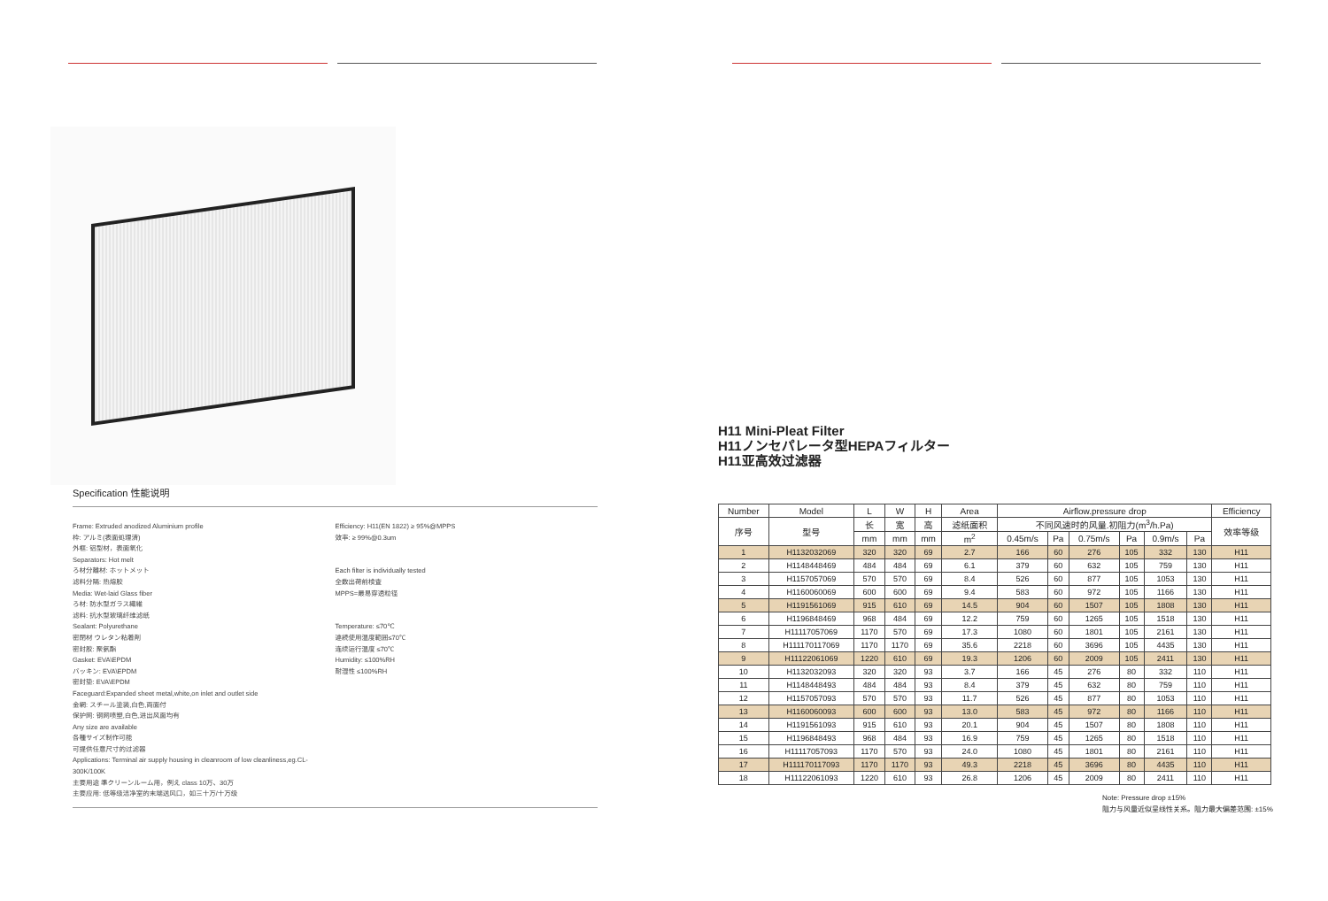Specification 性能说明
Frame: Extruded anodized Aluminium profile
枠: アルミ(表面処理済)
外框: 铝型材，表面氧化
Separators: Hot melt
ろ材分離材: ホットメット
滤料分隔: 热熔胶
Media: Wet-laid Glass fiber
ろ材: 防水型ガラス繊維
滤料: 抗水型玻璃纤维滤纸
Sealant: Polyurethane
密閉材 ウレタン粘着剤
密封胶: 聚氨酯
Gasket: EVA\EPDM
パッキン: EVA\EPDM
密封垫: EVA\EPDM
Faceguard:Expanded sheet metal,white,on inlet and outlet side
金網: スチール塗装,白色,両面付
保护网: 钢网喷塑,白色,进出风面均有
Any size are available
各種サイズ制作可能
可提供任意尺寸的过滤器
Applications: Terminal air supply housing in cleanroom of low cleanliness,eg.CL-300K/100K
主要用途 準クリーンルーム用，例え class 10万、30万
主要应用: 低等级洁净室的末端送风口，如三十万/十万级
Efficiency: H11(EN 1822) ≥ 95%@MPPS
效率: ≥ 99%@0.3um
Each filter is individually tested
全数出荷前検査
MPPS=最易穿透粒径
Temperature: ≤70℃
連続使用温度範囲≤70℃
连续运行温度 ≤70℃
Humidity: ≤100%RH
耐湿性 ≤100%RH
H11 Mini-Pleat Filter
H11ノンセパレータ型HEPAフィルター
H11亚高效过滤器
| Number | Model | L | W | H | Area | Airflow.pressure drop | | | | | | Efficiency |
| --- | --- | --- | --- | --- | --- | --- | --- | --- | --- | --- | --- | --- |
| 序号 | 型号 | 长 | 宽 | 高 | 滤纸面积 | 不同风速时的风量.初阻力(m<sup>3</sup>/h.Pa) | | | | | | 效率等级 |
| | | mm | mm | mm | m<sup>2</sup> | 0.45m/s | Pa | 0.75m/s | Pa | 0.9m/s | Pa | |
| 1 | H1132032069 | 320 | 320 | 69 | 2.7 | 166 | 60 | 276 | 105 | 332 | 130 | H11 |
| 2 | H1148448469 | 484 | 484 | 69 | 6.1 | 379 | 60 | 632 | 105 | 759 | 130 | H11 |
| 3 | H1157057069 | 570 | 570 | 69 | 8.4 | 526 | 60 | 877 | 105 | 1053 | 130 | H11 |
| 4 | H1160060069 | 600 | 600 | 69 | 9.4 | 583 | 60 | 972 | 105 | 1166 | 130 | H11 |
| 5 | H1191561069 | 915 | 610 | 69 | 14.5 | 904 | 60 | 1507 | 105 | 1808 | 130 | H11 |
| 6 | H1196848469 | 968 | 484 | 69 | 12.2 | 759 | 60 | 1265 | 105 | 1518 | 130 | H11 |
| 7 | H11117057069 | 1170 | 570 | 69 | 17.3 | 1080 | 60 | 1801 | 105 | 2161 | 130 | H11 |
| 8 | H111170117069 | 1170 | 1170 | 69 | 35.6 | 2218 | 60 | 3696 | 105 | 4435 | 130 | H11 |
| 9 | H11122061069 | 1220 | 610 | 69 | 19.3 | 1206 | 60 | 2009 | 105 | 2411 | 130 | H11 |
| 10 | H1132032093 | 320 | 320 | 93 | 3.7 | 166 | 45 | 276 | 80 | 332 | 110 | H11 |
| 11 | H1148448493 | 484 | 484 | 93 | 8.4 | 379 | 45 | 632 | 80 | 759 | 110 | H11 |
| 12 | H1157057093 | 570 | 570 | 93 | 11.7 | 526 | 45 | 877 | 80 | 1053 | 110 | H11 |
| 13 | H1160060093 | 600 | 600 | 93 | 13.0 | 583 | 45 | 972 | 80 | 1166 | 110 | H11 |
| 14 | H1191561093 | 915 | 610 | 93 | 20.1 | 904 | 45 | 1507 | 80 | 1808 | 110 | H11 |
| 15 | H1196848493 | 968 | 484 | 93 | 16.9 | 759 | 45 | 1265 | 80 | 1518 | 110 | H11 |
| 16 | H11117057093 | 1170 | 570 | 93 | 24.0 | 1080 | 45 | 1801 | 80 | 2161 | 110 | H11 |
| 17 | H111170117093 | 1170 | 1170 | 93 | 49.3 | 2218 | 45 | 3696 | 80 | 4435 | 110 | H11 |
| 18 | H11122061093 | 1220 | 610 | 93 | 26.8 | 1206 | 45 | 2009 | 80 | 2411 | 110 | H11 |
Note: Pressure drop ±15%
阻力与风量近似呈线性关系。阻力最大偏差范围: ±15%